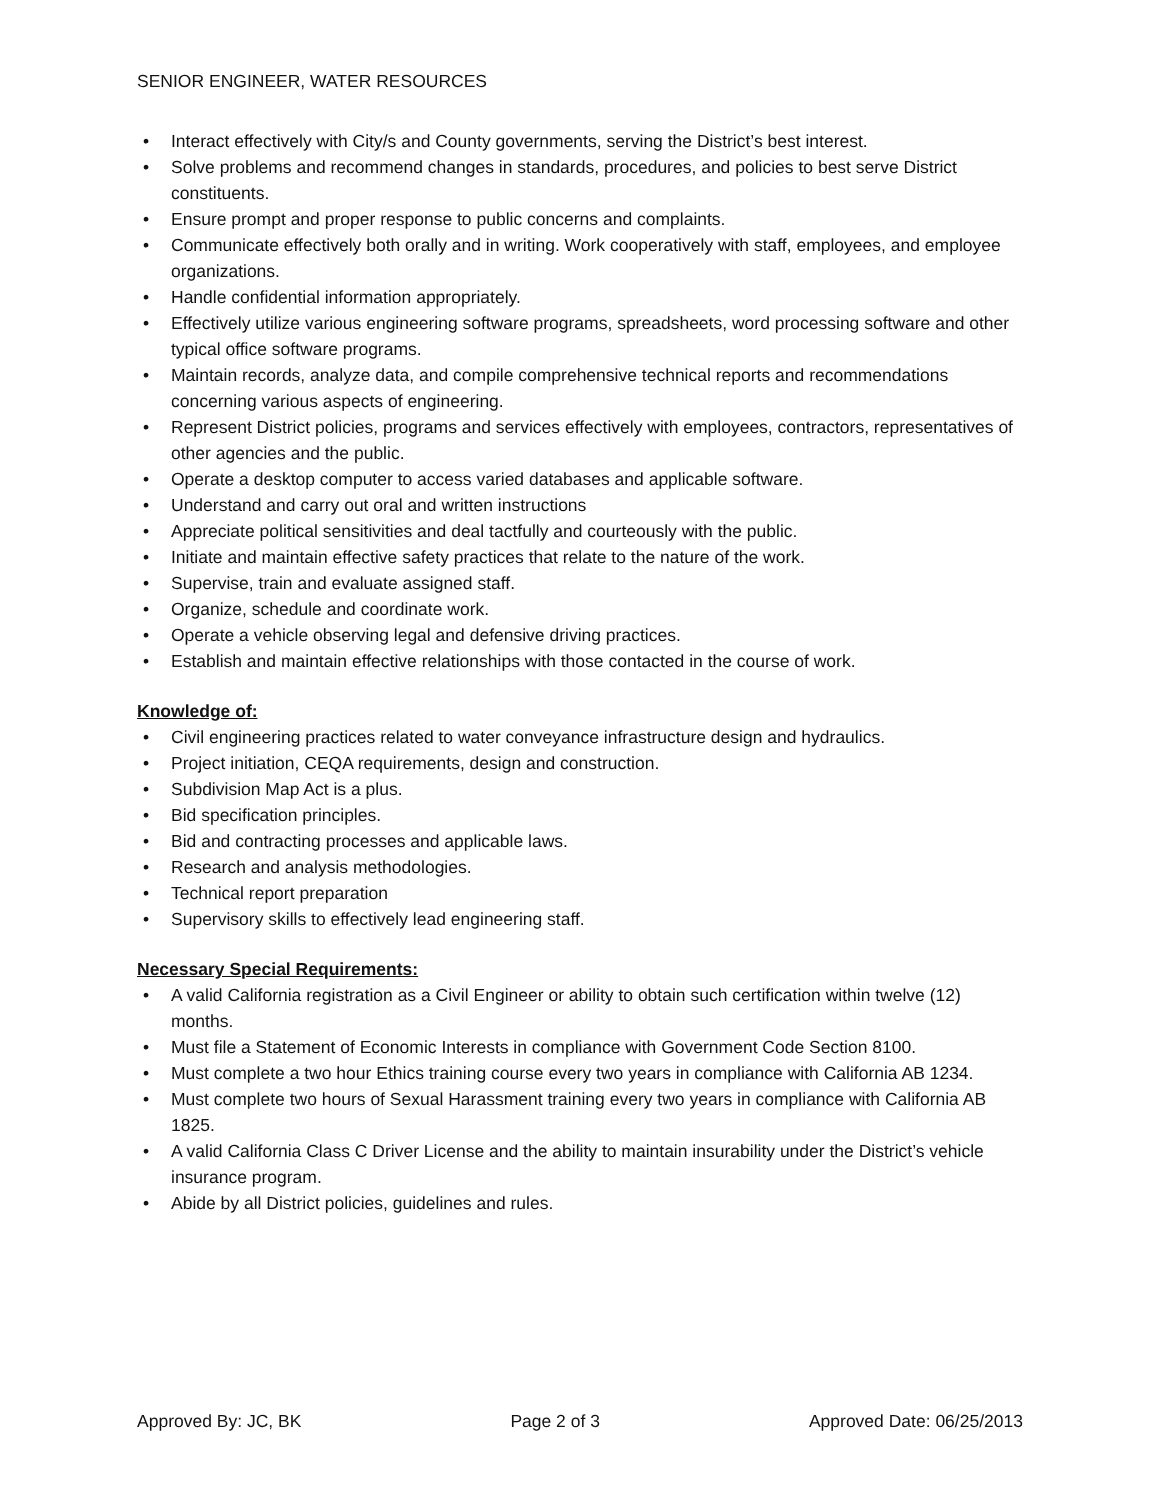SENIOR ENGINEER, WATER RESOURCES
• Interact effectively with City/s and County governments, serving the District’s best interest.
• Solve problems and recommend changes in standards, procedures, and policies to best serve District constituents.
• Ensure prompt and proper response to public concerns and complaints.
• Communicate effectively both orally and in writing. Work cooperatively with staff, employees, and employee organizations.
• Handle confidential information appropriately.
• Effectively utilize various engineering software programs, spreadsheets, word processing software and other typical office software programs.
• Maintain records, analyze data, and compile comprehensive technical reports and recommendations concerning various aspects of engineering.
• Represent District policies, programs and services effectively with employees, contractors, representatives of other agencies and the public.
• Operate a desktop computer to access varied databases and applicable software.
• Understand and carry out oral and written instructions
• Appreciate political sensitivities and deal tactfully and courteously with the public.
• Initiate and maintain effective safety practices that relate to the nature of the work.
• Supervise, train and evaluate assigned staff.
• Organize, schedule and coordinate work.
• Operate a vehicle observing legal and defensive driving practices.
• Establish and maintain effective relationships with those contacted in the course of work.
Knowledge of:
• Civil engineering practices related to water conveyance infrastructure design and hydraulics.
• Project initiation, CEQA requirements, design and construction.
• Subdivision Map Act is a plus.
• Bid specification principles.
• Bid and contracting processes and applicable laws.
• Research and analysis methodologies.
• Technical report preparation
• Supervisory skills to effectively lead engineering staff.
Necessary Special Requirements:
• A valid California registration as a Civil Engineer or ability to obtain such certification within twelve (12) months.
• Must file a Statement of Economic Interests in compliance with Government Code Section 8100.
• Must complete a two hour Ethics training course every two years in compliance with California AB 1234.
• Must complete two hours of Sexual Harassment training every two years in compliance with California AB 1825.
• A valid California Class C Driver License and the ability to maintain insurability under the District’s vehicle insurance program.
• Abide by all District policies, guidelines and rules.
Approved By: JC, BK Page 2 of 3 Approved Date: 06/25/2013